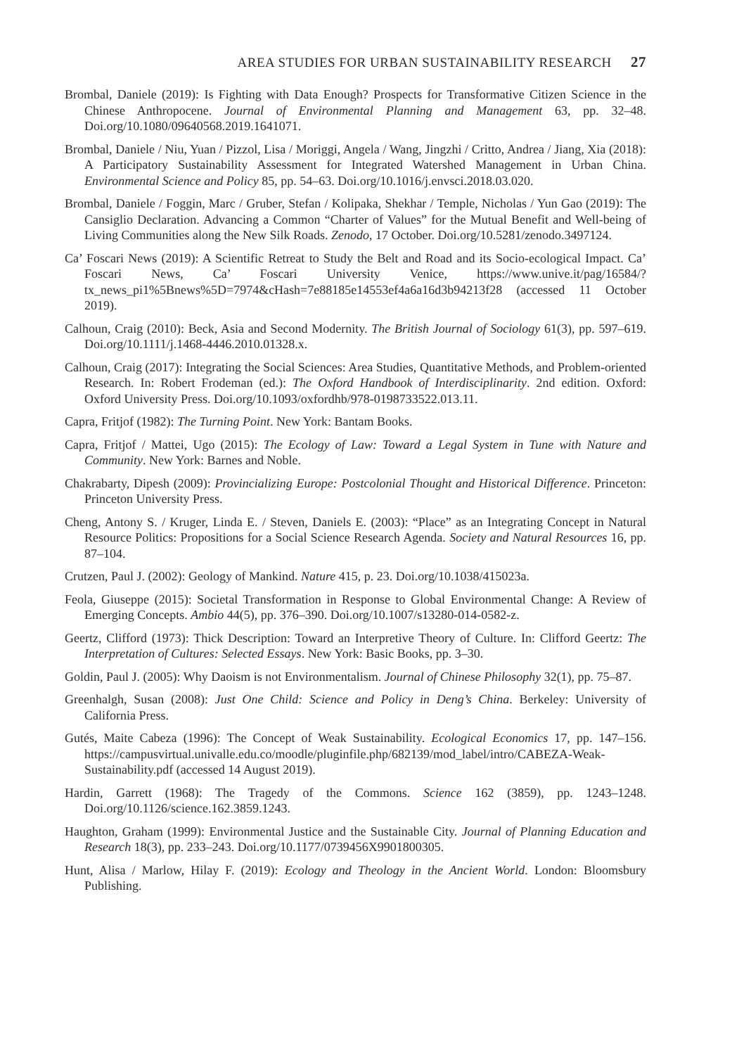AREA STUDIES FOR URBAN SUSTAINABILITY RESEARCH 27
Brombal, Daniele (2019): Is Fighting with Data Enough? Prospects for Transformative Citizen Science in the Chinese Anthropocene. Journal of Environmental Planning and Management 63, pp. 32–48. Doi.org/10.1080/09640568.2019.1641071.
Brombal, Daniele / Niu, Yuan / Pizzol, Lisa / Moriggi, Angela / Wang, Jingzhi / Critto, Andrea / Jiang, Xia (2018): A Participatory Sustainability Assessment for Integrated Watershed Management in Urban China. Environmental Science and Policy 85, pp. 54–63. Doi.org/10.1016/j.envsci.2018.03.020.
Brombal, Daniele / Foggin, Marc / Gruber, Stefan / Kolipaka, Shekhar / Temple, Nicholas / Yun Gao (2019): The Cansiglio Declaration. Advancing a Common “Charter of Values” for the Mutual Benefit and Well-being of Living Communities along the New Silk Roads. Zenodo, 17 October. Doi.org/10.5281/zenodo.3497124.
Ca’ Foscari News (2019): A Scientific Retreat to Study the Belt and Road and its Socio-ecological Impact. Ca’ Foscari News, Ca’ Foscari University Venice, https://www.unive.it/pag/16584/?tx_news_pi1%5Bnews%5D=7974&cHash=7e88185e14553ef4a6a16d3b94213f28 (accessed 11 October 2019).
Calhoun, Craig (2010): Beck, Asia and Second Modernity. The British Journal of Sociology 61(3), pp. 597–619. Doi.org/10.1111/j.1468-4446.2010.01328.x.
Calhoun, Craig (2017): Integrating the Social Sciences: Area Studies, Quantitative Methods, and Problem-oriented Research. In: Robert Frodeman (ed.): The Oxford Handbook of Interdisciplinarity. 2nd edition. Oxford: Oxford University Press. Doi.org/10.1093/oxfordhb/978-0198733522.013.11.
Capra, Fritjof (1982): The Turning Point. New York: Bantam Books.
Capra, Fritjof / Mattei, Ugo (2015): The Ecology of Law: Toward a Legal System in Tune with Nature and Community. New York: Barnes and Noble.
Chakrabarty, Dipesh (2009): Provincializing Europe: Postcolonial Thought and Historical Difference. Princeton: Princeton University Press.
Cheng, Antony S. / Kruger, Linda E. / Steven, Daniels E. (2003): “Place” as an Integrating Concept in Natural Resource Politics: Propositions for a Social Science Research Agenda. Society and Natural Resources 16, pp. 87–104.
Crutzen, Paul J. (2002): Geology of Mankind. Nature 415, p. 23. Doi.org/10.1038/415023a.
Feola, Giuseppe (2015): Societal Transformation in Response to Global Environmental Change: A Review of Emerging Concepts. Ambio 44(5), pp. 376–390. Doi.org/10.1007/s13280-014-0582-z.
Geertz, Clifford (1973): Thick Description: Toward an Interpretive Theory of Culture. In: Clifford Geertz: The Interpretation of Cultures: Selected Essays. New York: Basic Books, pp. 3–30.
Goldin, Paul J. (2005): Why Daoism is not Environmentalism. Journal of Chinese Philosophy 32(1), pp. 75–87.
Greenhalgh, Susan (2008): Just One Child: Science and Policy in Deng’s China. Berkeley: University of California Press.
Gutés, Maite Cabeza (1996): The Concept of Weak Sustainability. Ecological Economics 17, pp. 147–156. https://campusvirtual.univalle.edu.co/moodle/pluginfile.php/682139/mod_label/intro/CABEZA-Weak-Sustainability.pdf (accessed 14 August 2019).
Hardin, Garrett (1968): The Tragedy of the Commons. Science 162 (3859), pp. 1243–1248. Doi.org/10.1126/science.162.3859.1243.
Haughton, Graham (1999): Environmental Justice and the Sustainable City. Journal of Planning Education and Research 18(3), pp. 233–243. Doi.org/10.1177/0739456X9901800305.
Hunt, Alisa / Marlow, Hilay F. (2019): Ecology and Theology in the Ancient World. London: Bloomsbury Publishing.